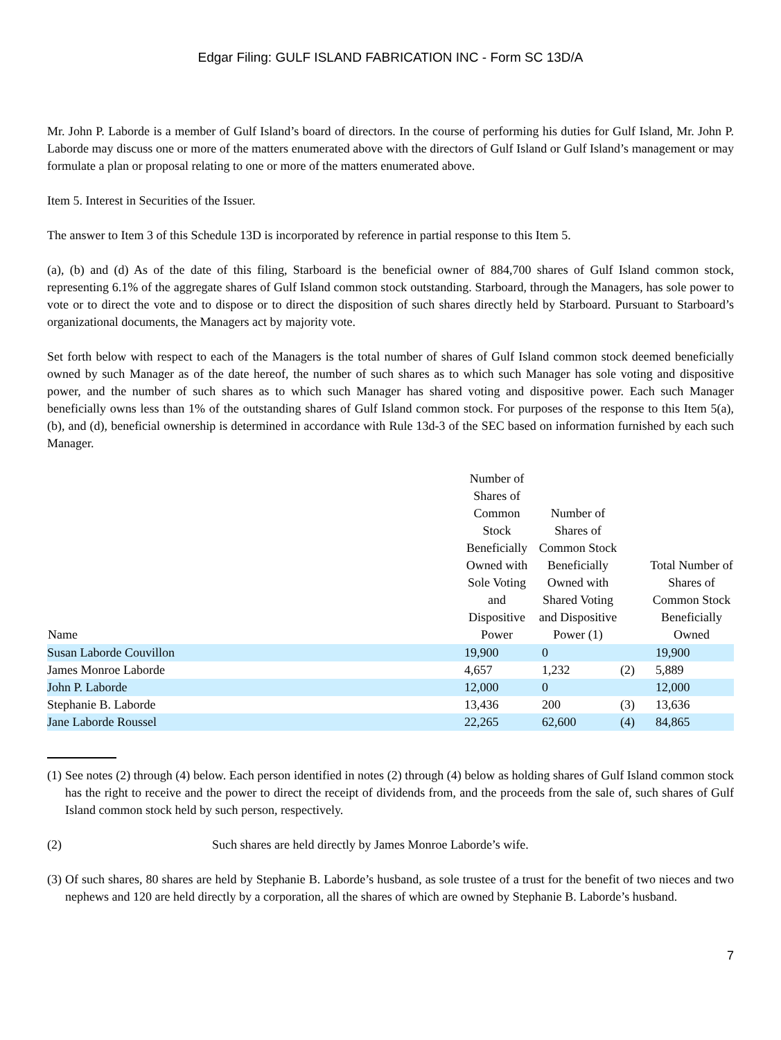Edgar Filing: GULF ISLAND FABRICATION INC - Form SC 13D/A
Mr. John P. Laborde is a member of Gulf Island’s board of directors. In the course of performing his duties for Gulf Island, Mr. John P. Laborde may discuss one or more of the matters enumerated above with the directors of Gulf Island or Gulf Island’s management or may formulate a plan or proposal relating to one or more of the matters enumerated above.
Item 5. Interest in Securities of the Issuer.
The answer to Item 3 of this Schedule 13D is incorporated by reference in partial response to this Item 5.
(a), (b) and (d) As of the date of this filing, Starboard is the beneficial owner of 884,700 shares of Gulf Island common stock, representing 6.1% of the aggregate shares of Gulf Island common stock outstanding. Starboard, through the Managers, has sole power to vote or to direct the vote and to dispose or to direct the disposition of such shares directly held by Starboard. Pursuant to Starboard’s organizational documents, the Managers act by majority vote.
Set forth below with respect to each of the Managers is the total number of shares of Gulf Island common stock deemed beneficially owned by such Manager as of the date hereof, the number of such shares as to which such Manager has sole voting and dispositive power, and the number of such shares as to which such Manager has shared voting and dispositive power. Each such Manager beneficially owns less than 1% of the outstanding shares of Gulf Island common stock. For purposes of the response to this Item 5(a), (b), and (d), beneficial ownership is determined in accordance with Rule 13d-3 of the SEC based on information furnished by each such Manager.
| Name | Number of Shares of Common Stock Beneficially Owned with Sole Voting and Dispositive Power | Number of Shares of Common Stock Beneficially Owned with Shared Voting and Dispositive Power (1) | | Total Number of Shares of Common Stock Beneficially Owned |
| --- | --- | --- | --- | --- |
| Susan Laborde Couvillon | 19,900 | 0 | | 19,900 |
| James Monroe Laborde | 4,657 | 1,232 | (2) | 5,889 |
| John P. Laborde | 12,000 | 0 | | 12,000 |
| Stephanie B. Laborde | 13,436 | 200 | (3) | 13,636 |
| Jane Laborde Roussel | 22,265 | 62,600 | (4) | 84,865 |
(1)
See notes (2) through (4) below. Each person identified in notes (2) through (4) below as holding shares of Gulf Island common stock has the right to receive and the power to direct the receipt of dividends from, and the proceeds from the sale of, such shares of Gulf Island common stock held by such person, respectively.
(2)
Such shares are held directly by James Monroe Laborde’s wife.
(3)
Of such shares, 80 shares are held by Stephanie B. Laborde’s husband, as sole trustee of a trust for the benefit of two nieces and two nephews and 120 are held directly by a corporation, all the shares of which are owned by Stephanie B. Laborde’s husband.
7